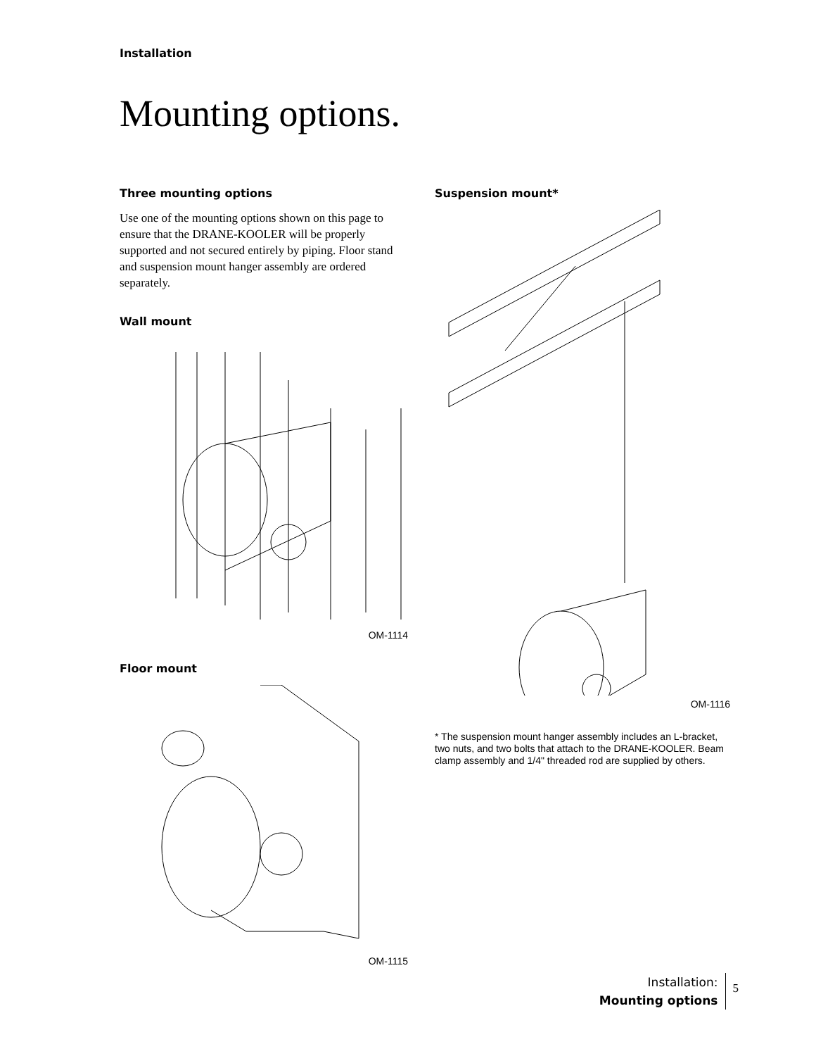Installation
Mounting options.
Three mounting options
Use one of the mounting options shown on this page to ensure that the DRANE-KOOLER will be properly supported and not secured entirely by piping. Floor stand and suspension mount hanger assembly are ordered separately.
Wall mount
OM-1114
Floor mount
OM-1115
Suspension mount*
OM-1116
* The suspension mount hanger assembly includes an L-bracket, two nuts, and two bolts that attach to the DRANE-KOOLER. Beam clamp assembly and 1/4" threaded rod are supplied by others.
Installation:
Mounting options
5